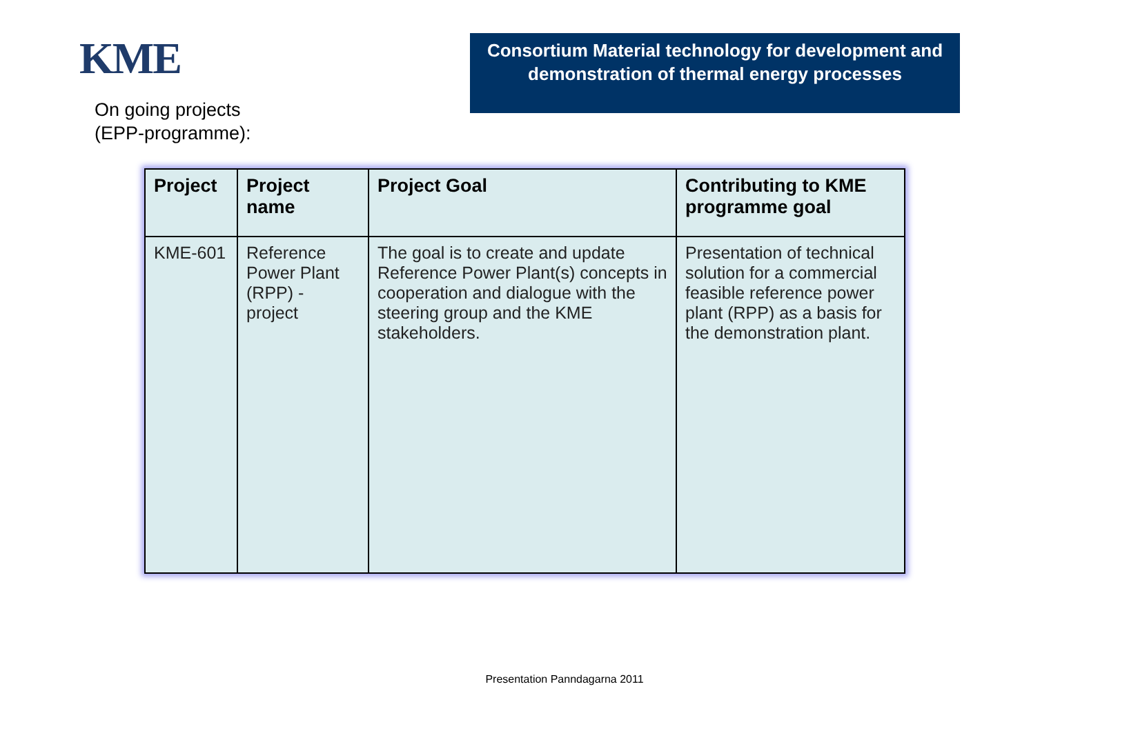KME
On going projects
(EPP-programme):
Consortium Material technology for development and demonstration of thermal energy processes
| Project | Project name | Project Goal | Contributing to KME programme goal |
| --- | --- | --- | --- |
| KME-601 | Reference Power Plant (RPP) - project | The goal is to create and update Reference Power Plant(s) concepts in cooperation and dialogue with the steering group and the KME stakeholders. | Presentation of technical solution for a commercial feasible reference power plant (RPP) as a basis for the demonstration plant. |
Presentation Panndagarna 2011